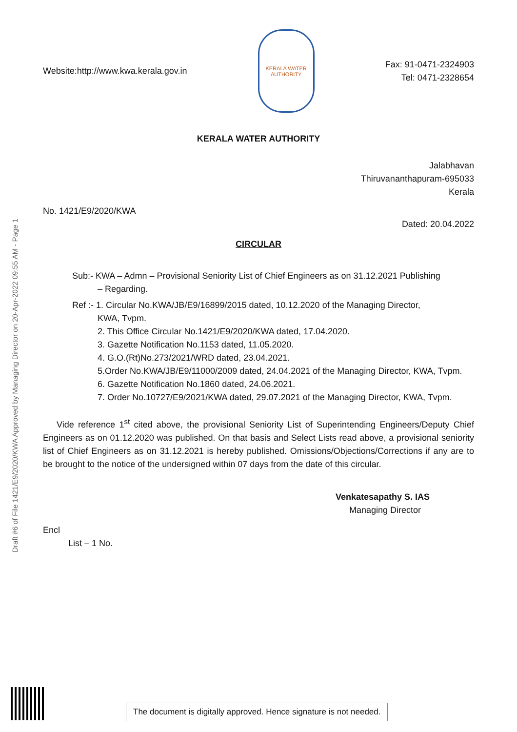Draft #6 of File 1421/E9/2020/KWA Approved by Managing Director on 20-Apr-2022 09:55 AM - Page 1
Website:http://www.kwa.kerala.gov.in
KERALA WATER AUTHORITY
Fax: 91-0471-2324903
Tel: 0471-2328654
KERALA WATER AUTHORITY
Jalabhavan
Thiruvananthapuram-695033
Kerala
No. 1421/E9/2020/KWA
Dated: 20.04.2022
CIRCULAR
Sub:- KWA – Admn – Provisional Seniority List of Chief Engineers as on 31.12.2021 Publishing
– Regarding.
Ref :- 1. Circular No.KWA/JB/E9/16899/2015 dated, 10.12.2020 of the Managing Director,
KWA, Tvpm.
2. This Office Circular No.1421/E9/2020/KWA dated, 17.04.2020.
3. Gazette Notification No.1153 dated, 11.05.2020.
4. G.O.(Rt)No.273/2021/WRD dated, 23.04.2021.
5.Order No.KWA/JB/E9/11000/2009 dated, 24.04.2021 of the Managing Director, KWA, Tvpm.
6. Gazette Notification No.1860 dated, 24.06.2021.
7. Order No.10727/E9/2021/KWA dated, 29.07.2021 of the Managing Director, KWA, Tvpm.
Vide reference 1<sup>st</sup> cited above, the provisional Seniority List of Superintending Engineers/Deputy Chief Engineers as on 01.12.2020 was published. On that basis and Select Lists read above, a provisional seniority list of Chief Engineers as on 31.12.2021 is hereby published. Omissions/Objections/Corrections if any are to be brought to the notice of the undersigned within 07 days from the date of this circular.
Venkatesapathy S. IAS
Managing Director
Encl
List – 1 No.
The document is digitally approved. Hence signature is not needed.